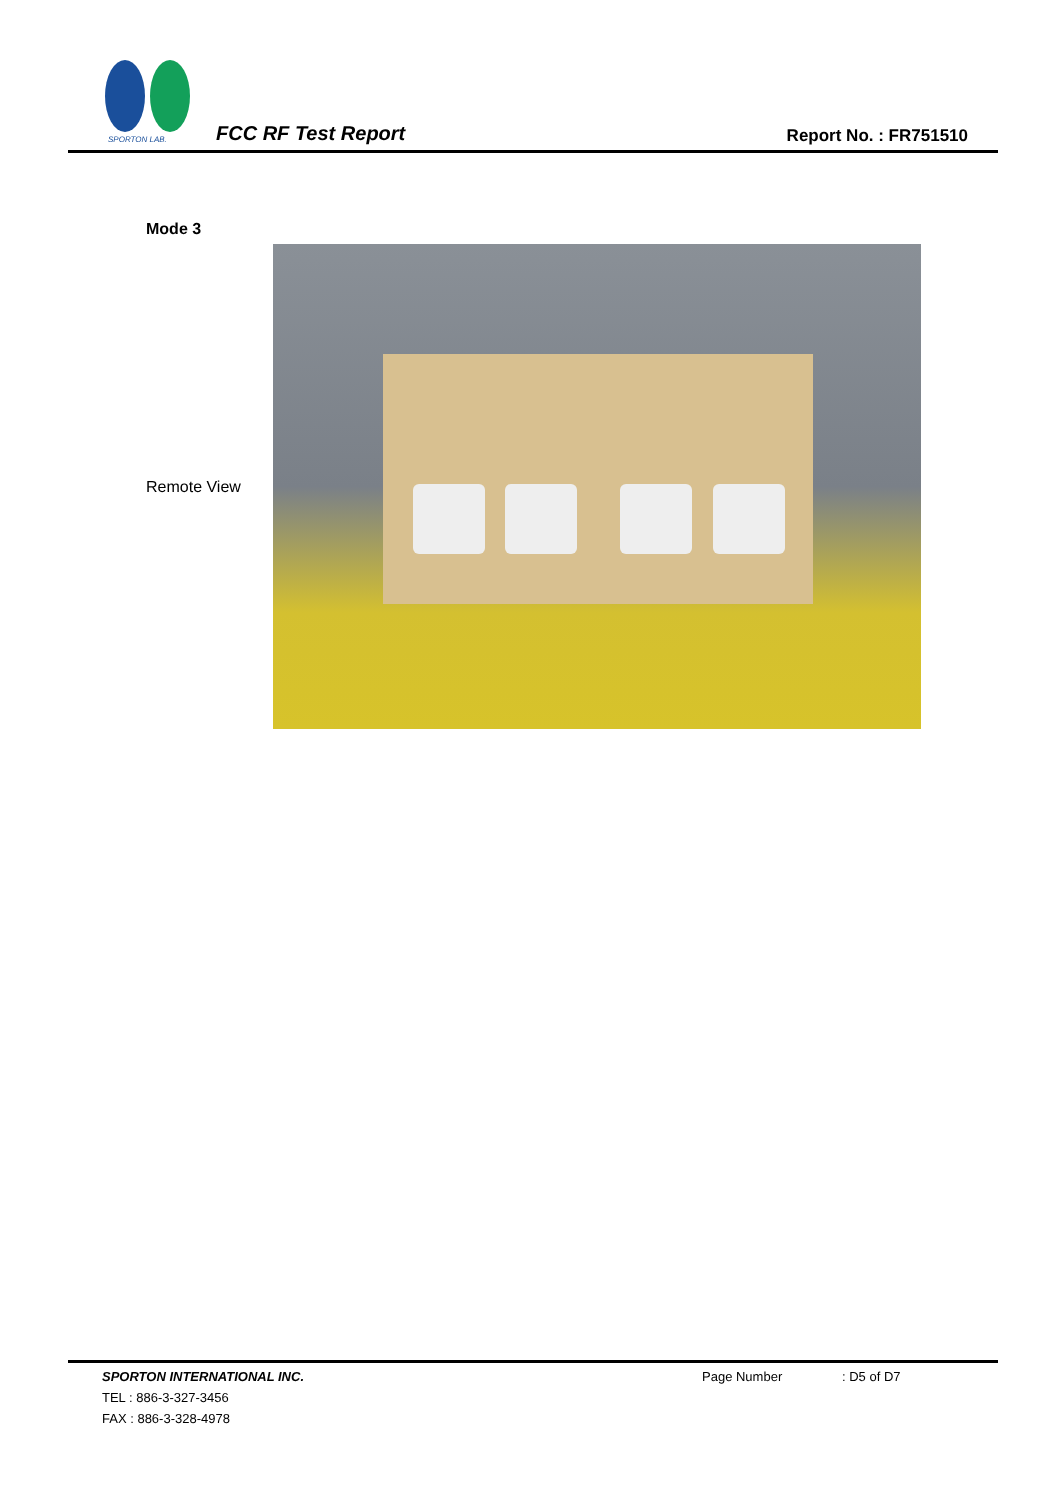SPORTON LAB.
FCC RF Test Report Report No. : FR751510
Mode 3
Remote View
SPORTON INTERNATIONAL INC. Page Number : D5 of D7
TEL : 886-3-327-3456
FAX : 886-3-328-4978